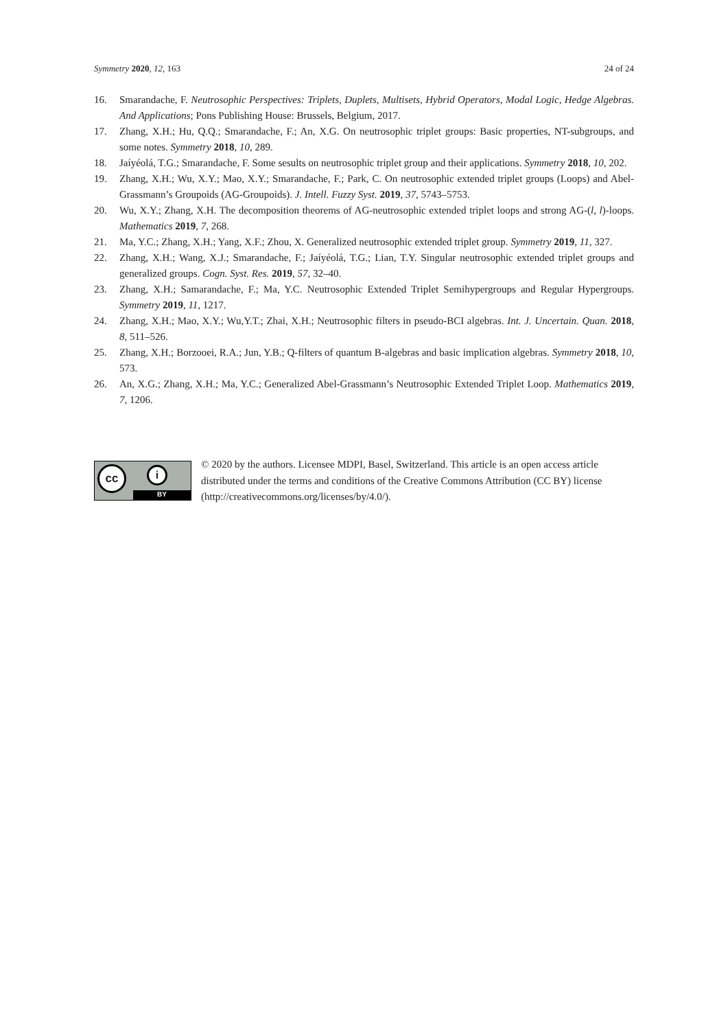Symmetry 2020, 12, 163 24 of 24
16. Smarandache, F. Neutrosophic Perspectives: Triplets, Duplets, Multisets, Hybrid Operators, Modal Logic, Hedge Algebras. And Applications; Pons Publishing House: Brussels, Belgium, 2017.
17. Zhang, X.H.; Hu, Q.Q.; Smarandache, F.; An, X.G. On neutrosophic triplet groups: Basic properties, NT-subgroups, and some notes. Symmetry 2018, 10, 289.
18. Jaíyéolá, T.G.; Smarandache, F. Some sesults on neutrosophic triplet group and their applications. Symmetry 2018, 10, 202.
19. Zhang, X.H.; Wu, X.Y.; Mao, X.Y.; Smarandache, F.; Park, C. On neutrosophic extended triplet groups (Loops) and Abel-Grassmann’s Groupoids (AG-Groupoids). J. Intell. Fuzzy Syst. 2019, 37, 5743–5753.
20. Wu, X.Y.; Zhang, X.H. The decomposition theorems of AG-neutrosophic extended triplet loops and strong AG-(l, l)-loops. Mathematics 2019, 7, 268.
21. Ma, Y.C.; Zhang, X.H.; Yang, X.F.; Zhou, X. Generalized neutrosophic extended triplet group. Symmetry 2019, 11, 327.
22. Zhang, X.H.; Wang, X.J.; Smarandache, F.; Jaíyéolá, T.G.; Lian, T.Y. Singular neutrosophic extended triplet groups and generalized groups. Cogn. Syst. Res. 2019, 57, 32–40.
23. Zhang, X.H.; Samarandache, F.; Ma, Y.C. Neutrosophic Extended Triplet Semihypergroups and Regular Hypergroups. Symmetry 2019, 11, 1217.
24. Zhang, X.H.; Mao, X.Y.; Wu,Y.T.; Zhai, X.H.; Neutrosophic filters in pseudo-BCI algebras. Int. J. Uncertain. Quan. 2018, 8, 511–526.
25. Zhang, X.H.; Borzooei, R.A.; Jun, Y.B.; Q-filters of quantum B-algebras and basic implication algebras. Symmetry 2018, 10, 573.
26. An, X.G.; Zhang, X.H.; Ma, Y.C.; Generalized Abel-Grassmann’s Neutrosophic Extended Triplet Loop. Mathematics 2019, 7, 1206.
cc i
BY
© 2020 by the authors. Licensee MDPI, Basel, Switzerland. This article is an open access article distributed under the terms and conditions of the Creative Commons Attribution (CC BY) license (http://creativecommons.org/licenses/by/4.0/).